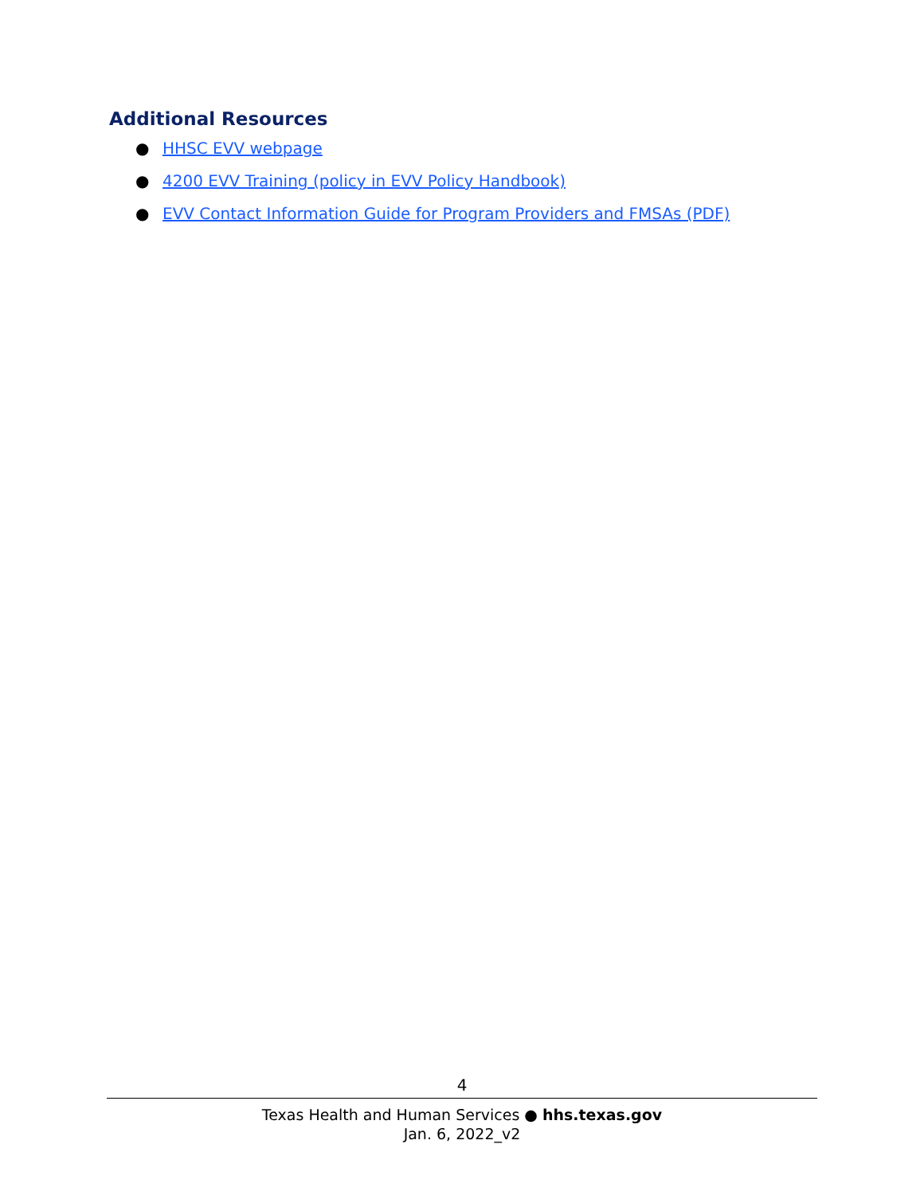Additional Resources
● HHSC EVV webpage
● 4200 EVV Training (policy in EVV Policy Handbook)
● EVV Contact Information Guide for Program Providers and FMSAs (PDF)
4
Texas Health and Human Services ● hhs.texas.gov
Jan. 6, 2022_v2